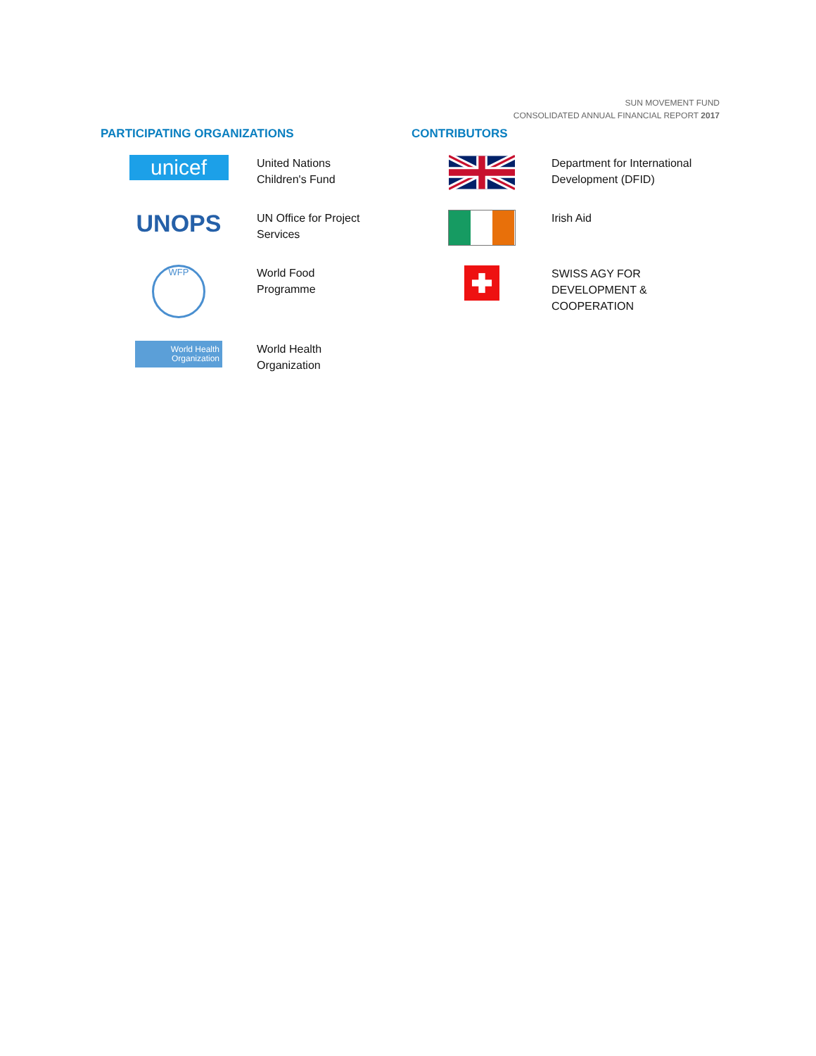SUN MOVEMENT FUND
CONSOLIDATED ANNUAL FINANCIAL REPORT 2017
PARTICIPATING ORGANIZATIONS
unicef
United Nations
Children's Fund
UNOPS
UN Office for Project
Services
WFP
World Food
Programme
World Health
Organization
World Health
Organization
CONTRIBUTORS
Department for International
Development (DFID)
Irish Aid
SWISS AGY FOR
DEVELOPMENT &
COOPERATION